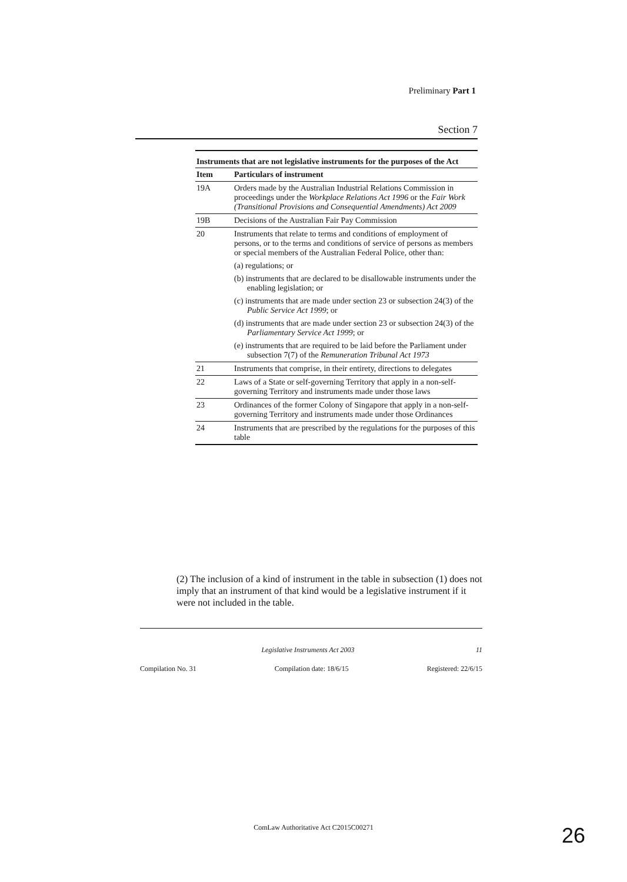Preliminary Part 1
Section 7
Instruments that are not legislative instruments for the purposes of the Act
| Item | Particulars of instrument |
| --- | --- |
| 19A | Orders made by the Australian Industrial Relations Commission in proceedings under the Workplace Relations Act 1996 or the Fair Work (Transitional Provisions and Consequential Amendments) Act 2009 |
| 19B | Decisions of the Australian Fair Pay Commission |
| 20 | Instruments that relate to terms and conditions of employment of persons, or to the terms and conditions of service of persons as members or special members of the Australian Federal Police, other than: (a) regulations; or (b) instruments that are declared to be disallowable instruments under the enabling legislation; or (c) instruments that are made under section 23 or subsection 24(3) of the Public Service Act 1999 ; or (d) instruments that are made under section 23 or subsection 24(3) of the Parliamentary Service Act 1999 ; or (e) instruments that are required to be laid before the Parliament under subsection 7(7) of the Remuneration Tribunal Act 1973 |
| 21 | Instruments that comprise, in their entirety, directions to delegates |
| 22 | Laws of a State or self-governing Territory that apply in a non-self-governing Territory and instruments made under those laws |
| 23 | Ordinances of the former Colony of Singapore that apply in a non-self-governing Territory and instruments made under those Ordinances |
| 24 | Instruments that are prescribed by the regulations for the purposes of this table |
(2) The inclusion of a kind of instrument in the table in subsection (1) does not imply that an instrument of that kind would be a legislative instrument if it were not included in the table.
Legislative Instruments Act 2003 11
Compilation No. 31 Compilation date: 18/6/15 Registered: 22/6/15
ComLaw Authoritative Act C2015C00271 26